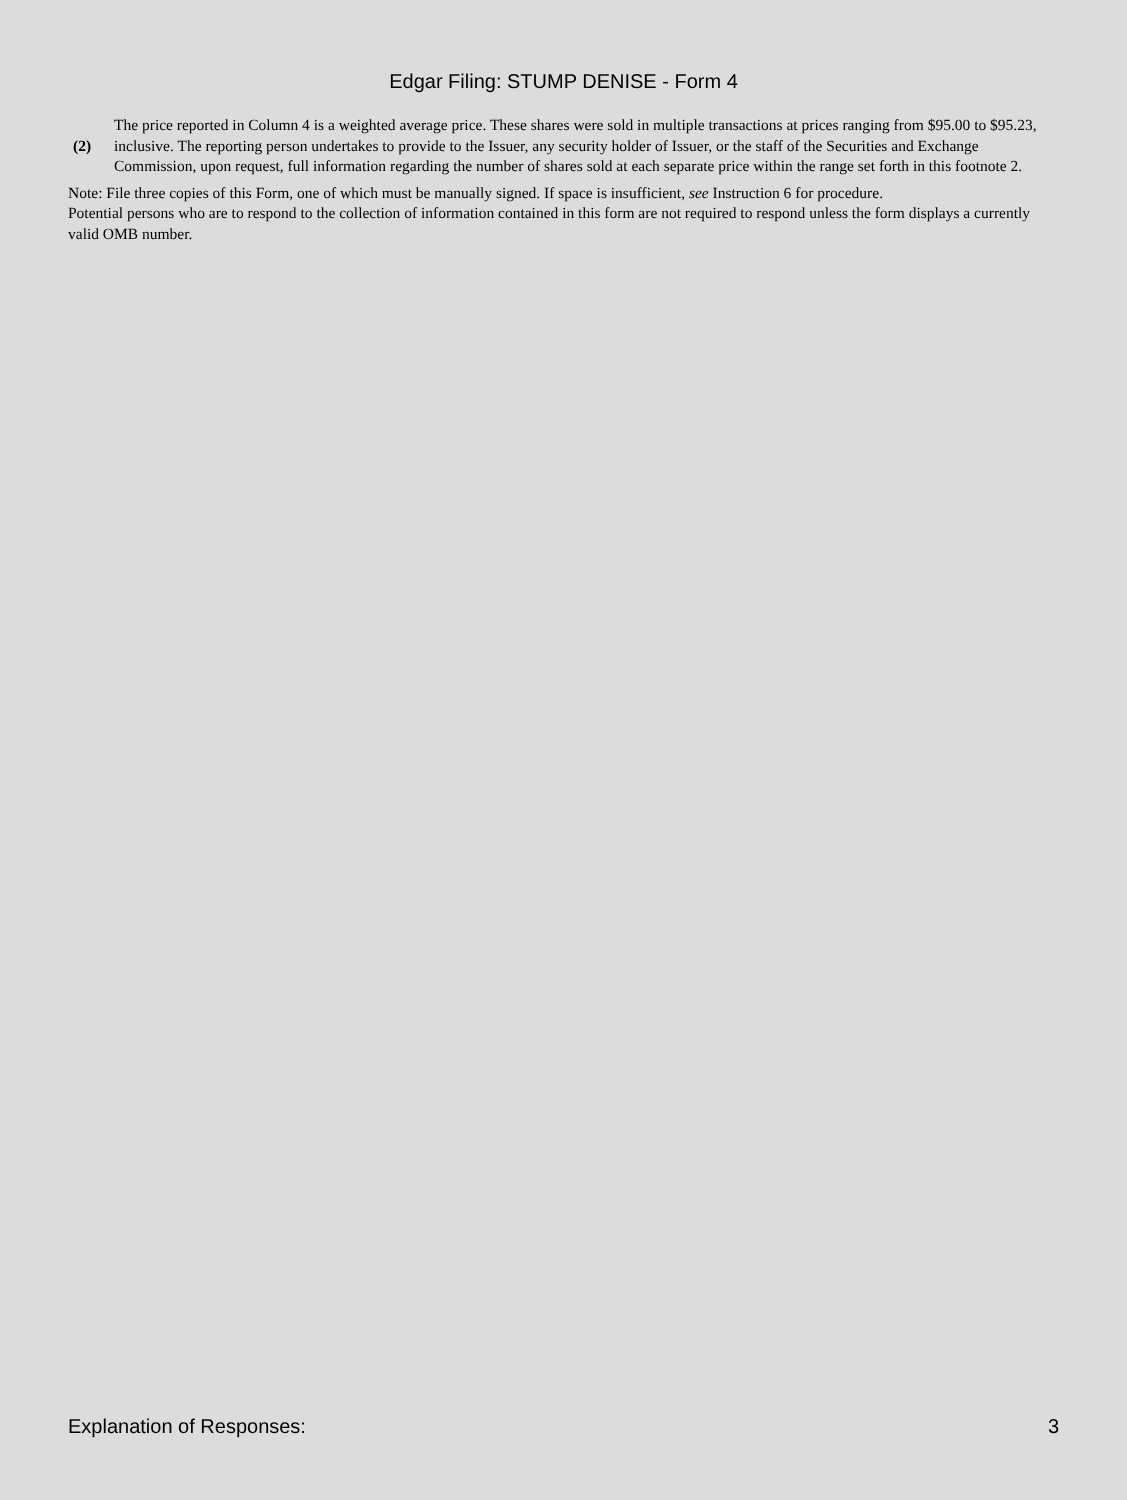Edgar Filing: STUMP DENISE - Form 4
(2)
The price reported in Column 4 is a weighted average price. These shares were sold in multiple transactions at prices ranging from $95.00 to $95.23, inclusive. The reporting person undertakes to provide to the Issuer, any security holder of Issuer, or the staff of the Securities and Exchange Commission, upon request, full information regarding the number of shares sold at each separate price within the range set forth in this footnote 2.
Note: File three copies of this Form, one of which must be manually signed. If space is insufficient, see Instruction 6 for procedure.
Potential persons who are to respond to the collection of information contained in this form are not required to respond unless the form displays a currently valid OMB number.
Explanation of Responses: 3